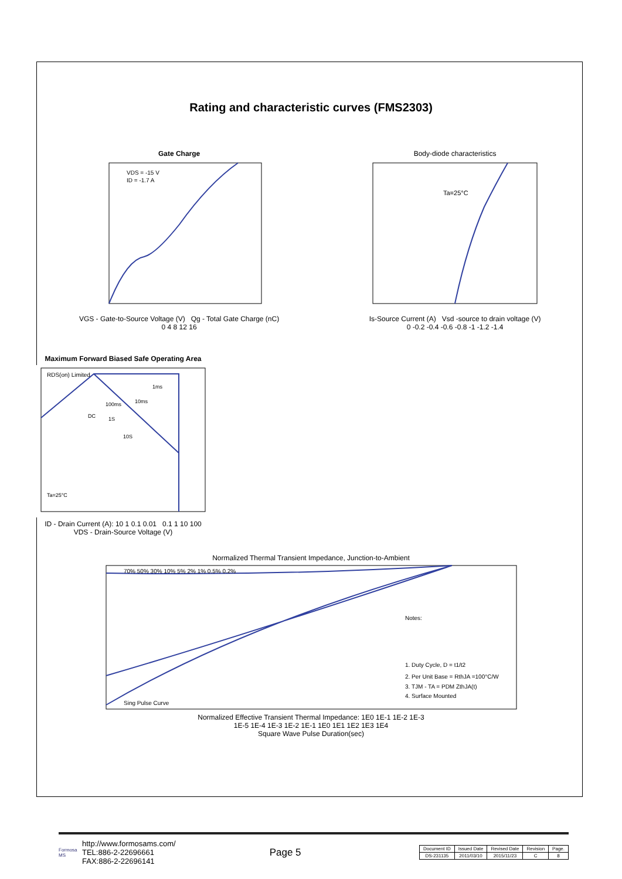Rating and characteristic curves (FMS2303)
Gate Charge
VDS = -15 V
ID = -1.7 A
VGS - Gate-to-Source Voltage (V) Qg - Total Gate Charge (nC)
0 4 8 12 16
Body-diode characteristics
Ta=25°C
Is-Source Current (A) Vsd -source to drain voltage (V)
0 -0.2 -0.4 -0.6 -0.8 -1 -1.2 -1.4
Maximum Forward Biased Safe Operating Area
RDS(on) Limited
1ms
10ms
100ms
DC
1S
10S
Ta=25°C
ID - Drain Current (A): 10 1 0.1 0.01 0.1 1 10 100
VDS - Drain-Source Voltage (V)
Normalized Thermal Transient Impedance, Junction-to-Ambient
Notes:
1. Duty Cycle, D = t1/t2
2. Per Unit Base = RthJA =100°C/W
3. TJM - TA = PDM ZthJA(t)
4. Surface Mounted
Sing Pulse Curve
70% 50% 30% 10% 5% 2% 1% 0.5% 0.2%
Normalized Effective Transient Thermal Impedance: 1E0 1E-1 1E-2 1E-3
1E-5 1E-4 1E-3 1E-2 1E-1 1E0 1E1 1E2 1E3 1E4
Square Wave Pulse Duration(sec)
Formosa MS
http://www.formosams.com/
TEL:886-2-22696661
FAX:886-2-22696141
Page 5
| Document ID | Issued Date | Revised Date | Revision | Page. |
| DS-231135 | 2011/03/10 | 2015/11/23 | C | 8 |